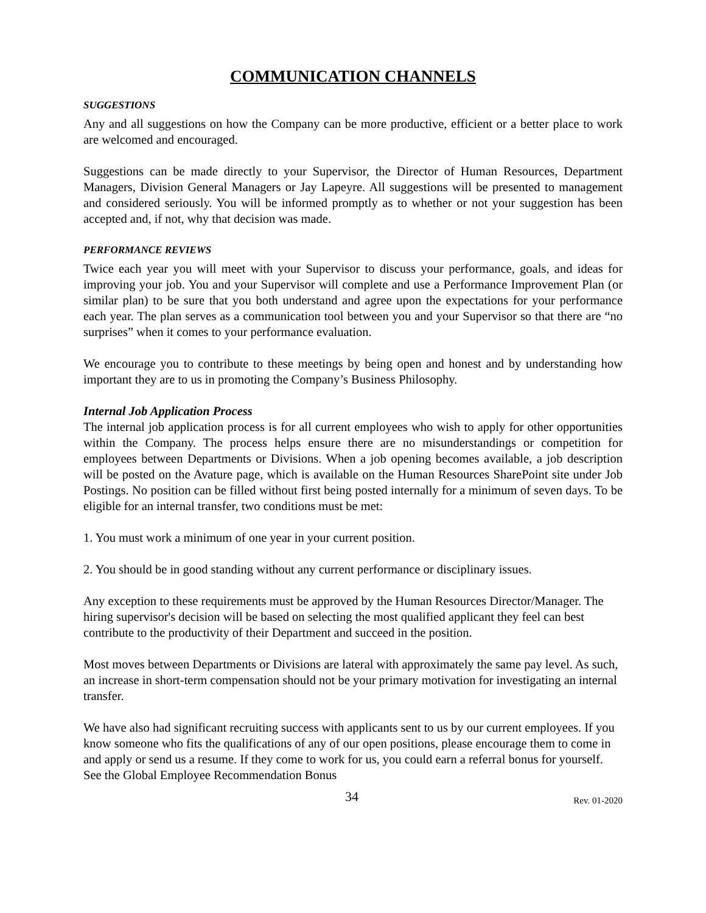COMMUNICATION CHANNELS
SUGGESTIONS
Any and all suggestions on how the Company can be more productive, efficient or a better place to work are welcomed and encouraged.
Suggestions can be made directly to your Supervisor, the Director of Human Resources, Department Managers, Division General Managers or Jay Lapeyre. All suggestions will be presented to management and considered seriously. You will be informed promptly as to whether or not your suggestion has been accepted and, if not, why that decision was made.
PERFORMANCE REVIEWS
Twice each year you will meet with your Supervisor to discuss your performance, goals, and ideas for improving your job. You and your Supervisor will complete and use a Performance Improvement Plan (or similar plan) to be sure that you both understand and agree upon the expectations for your performance each year. The plan serves as a communication tool between you and your Supervisor so that there are “no surprises” when it comes to your performance evaluation.
We encourage you to contribute to these meetings by being open and honest and by understanding how important they are to us in promoting the Company’s Business Philosophy.
Internal Job Application Process
The internal job application process is for all current employees who wish to apply for other opportunities within the Company. The process helps ensure there are no misunderstandings or competition for employees between Departments or Divisions. When a job opening becomes available, a job description will be posted on the Avature page, which is available on the Human Resources SharePoint site under Job Postings. No position can be filled without first being posted internally for a minimum of seven days. To be eligible for an internal transfer, two conditions must be met:
1. You must work a minimum of one year in your current position.
2. You should be in good standing without any current performance or disciplinary issues.
Any exception to these requirements must be approved by the Human Resources Director/Manager. The hiring supervisor's decision will be based on selecting the most qualified applicant they feel can best contribute to the productivity of their Department and succeed in the position.
Most moves between Departments or Divisions are lateral with approximately the same pay level. As such, an increase in short-term compensation should not be your primary motivation for investigating an internal transfer.
We have also had significant recruiting success with applicants sent to us by our current employees. If you know someone who fits the qualifications of any of our open positions, please encourage them to come in and apply or send us a resume. If they come to work for us, you could earn a referral bonus for yourself. See the Global Employee Recommendation Bonus
34 Rev. 01-2020